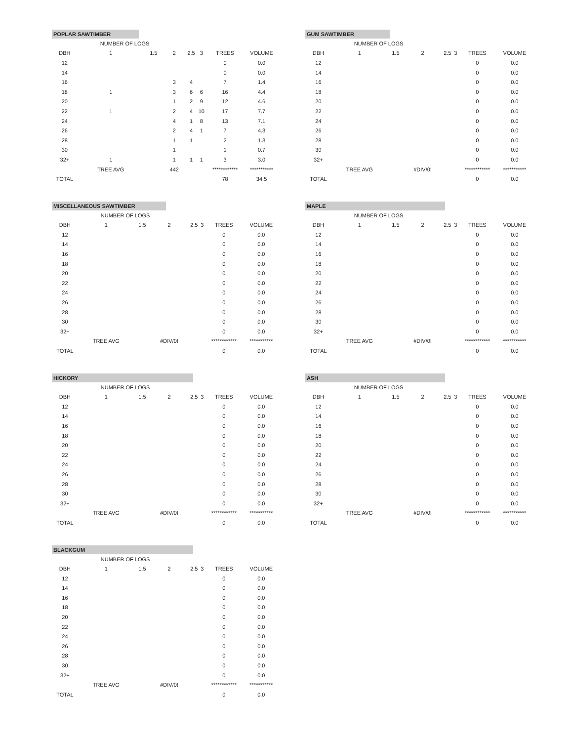POPLAR SAWTIMBER
| | NUMBER OF LOGS | | | | | | | |
| DBH | 1 | 1.5 | 2 | 2.5 | 3 | TREES | VOLUME | |
| 12 | | | | | | 0 | 0.0 | |
| 14 | | | | | | 0 | 0.0 | |
| 16 | | | 3 | 4 | | 7 | 1.4 | |
| 18 | 1 | | 3 | 6 | 6 | 16 | 4.4 | |
| 20 | | | 1 | 2 | 9 | 12 | 4.6 | |
| 22 | 1 | | 2 | 4 | 10 | 17 | 7.7 | |
| 24 | | | 4 | 1 | 8 | 13 | 7.1 | |
| 26 | | | 2 | 4 | 1 | 7 | 4.3 | |
| 28 | | | 1 | 1 | | 2 | 1.3 | |
| 30 | | | 1 | | | 1 | 0.7 | |
| 32+ | 1 | | 1 | 1 | 1 | 3 | 3.0 | |
| | TREE AVG | | 442 | | | ************ | *********** | |
| TOTAL | | | | | | 78 | 34.5 | |
GUM SAWTIMBER
| | NUMBER OF LOGS | | | | | | | |
| DBH | 1 | 1.5 | 2 | 2.5 | 3 | TREES | VOLUME | |
| 12 | | | | | | 0 | 0.0 | |
| 14 | | | | | | 0 | 0.0 | |
| 16 | | | | | | 0 | 0.0 | |
| 18 | | | | | | 0 | 0.0 | |
| 20 | | | | | | 0 | 0.0 | |
| 22 | | | | | | 0 | 0.0 | |
| 24 | | | | | | 0 | 0.0 | |
| 26 | | | | | | 0 | 0.0 | |
| 28 | | | | | | 0 | 0.0 | |
| 30 | | | | | | 0 | 0.0 | |
| 32+ | | | | | | 0 | 0.0 | |
| | TREE AVG | | #DIV/0! | | | ************ | *********** | |
| TOTAL | | | | | | 0 | 0.0 | |
MISCELLANEOUS SAWTIMBER
| | NUMBER OF LOGS | | | | | | | |
| DBH | 1 | 1.5 | 2 | 2.5 | 3 | TREES | VOLUME | |
| 12 | | | | | | 0 | 0.0 | |
| 14 | | | | | | 0 | 0.0 | |
| 16 | | | | | | 0 | 0.0 | |
| 18 | | | | | | 0 | 0.0 | |
| 20 | | | | | | 0 | 0.0 | |
| 22 | | | | | | 0 | 0.0 | |
| 24 | | | | | | 0 | 0.0 | |
| 26 | | | | | | 0 | 0.0 | |
| 28 | | | | | | 0 | 0.0 | |
| 30 | | | | | | 0 | 0.0 | |
| 32+ | | | | | | 0 | 0.0 | |
| | TREE AVG | | #DIV/0! | | | ************ | *********** | |
| TOTAL | | | | | | 0 | 0.0 | |
MAPLE
| | NUMBER OF LOGS | | | | | | | |
| DBH | 1 | 1.5 | 2 | 2.5 | 3 | TREES | VOLUME | |
| 12 | | | | | | 0 | 0.0 | |
| 14 | | | | | | 0 | 0.0 | |
| 16 | | | | | | 0 | 0.0 | |
| 18 | | | | | | 0 | 0.0 | |
| 20 | | | | | | 0 | 0.0 | |
| 22 | | | | | | 0 | 0.0 | |
| 24 | | | | | | 0 | 0.0 | |
| 26 | | | | | | 0 | 0.0 | |
| 28 | | | | | | 0 | 0.0 | |
| 30 | | | | | | 0 | 0.0 | |
| 32+ | | | | | | 0 | 0.0 | |
| | TREE AVG | | #DIV/0! | | | ************ | *********** | |
| TOTAL | | | | | | 0 | 0.0 | |
HICKORY
| | NUMBER OF LOGS | | | | | | | |
| DBH | 1 | 1.5 | 2 | 2.5 | 3 | TREES | VOLUME | |
| 12 | | | | | | 0 | 0.0 | |
| 14 | | | | | | 0 | 0.0 | |
| 16 | | | | | | 0 | 0.0 | |
| 18 | | | | | | 0 | 0.0 | |
| 20 | | | | | | 0 | 0.0 | |
| 22 | | | | | | 0 | 0.0 | |
| 24 | | | | | | 0 | 0.0 | |
| 26 | | | | | | 0 | 0.0 | |
| 28 | | | | | | 0 | 0.0 | |
| 30 | | | | | | 0 | 0.0 | |
| 32+ | | | | | | 0 | 0.0 | |
| | TREE AVG | | #DIV/0! | | | ************ | *********** | |
| TOTAL | | | | | | 0 | 0.0 | |
ASH
| | NUMBER OF LOGS | | | | | | | |
| DBH | 1 | 1.5 | 2 | 2.5 | 3 | TREES | VOLUME | |
| 12 | | | | | | 0 | 0.0 | |
| 14 | | | | | | 0 | 0.0 | |
| 16 | | | | | | 0 | 0.0 | |
| 18 | | | | | | 0 | 0.0 | |
| 20 | | | | | | 0 | 0.0 | |
| 22 | | | | | | 0 | 0.0 | |
| 24 | | | | | | 0 | 0.0 | |
| 26 | | | | | | 0 | 0.0 | |
| 28 | | | | | | 0 | 0.0 | |
| 30 | | | | | | 0 | 0.0 | |
| 32+ | | | | | | 0 | 0.0 | |
| | TREE AVG | | #DIV/0! | | | ************ | *********** | |
| TOTAL | | | | | | 0 | 0.0 | |
BLACKGUM
| | NUMBER OF LOGS | | | | | | | |
| DBH | 1 | 1.5 | 2 | 2.5 | 3 | TREES | VOLUME | |
| 12 | | | | | | 0 | 0.0 | |
| 14 | | | | | | 0 | 0.0 | |
| 16 | | | | | | 0 | 0.0 | |
| 18 | | | | | | 0 | 0.0 | |
| 20 | | | | | | 0 | 0.0 | |
| 22 | | | | | | 0 | 0.0 | |
| 24 | | | | | | 0 | 0.0 | |
| 26 | | | | | | 0 | 0.0 | |
| 28 | | | | | | 0 | 0.0 | |
| 30 | | | | | | 0 | 0.0 | |
| 32+ | | | | | | 0 | 0.0 | |
| | TREE AVG | | #DIV/0! | | | ************ | *********** | |
| TOTAL | | | | | | 0 | 0.0 | |